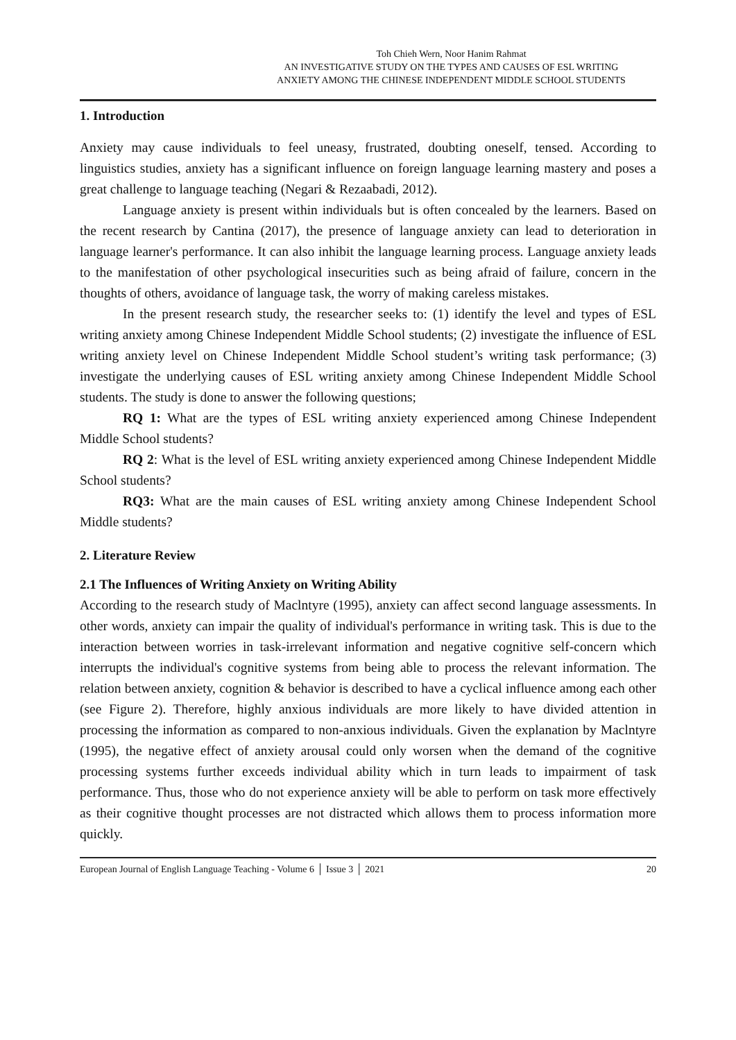Toh Chieh Wern, Noor Hanim Rahmat
AN INVESTIGATIVE STUDY ON THE TYPES AND CAUSES OF ESL WRITING
ANXIETY AMONG THE CHINESE INDEPENDENT MIDDLE SCHOOL STUDENTS
1. Introduction
Anxiety may cause individuals to feel uneasy, frustrated, doubting oneself, tensed. According to linguistics studies, anxiety has a significant influence on foreign language learning mastery and poses a great challenge to language teaching (Negari & Rezaabadi, 2012).
Language anxiety is present within individuals but is often concealed by the learners. Based on the recent research by Cantina (2017), the presence of language anxiety can lead to deterioration in language learner's performance. It can also inhibit the language learning process. Language anxiety leads to the manifestation of other psychological insecurities such as being afraid of failure, concern in the thoughts of others, avoidance of language task, the worry of making careless mistakes.
In the present research study, the researcher seeks to: (1) identify the level and types of ESL writing anxiety among Chinese Independent Middle School students; (2) investigate the influence of ESL writing anxiety level on Chinese Independent Middle School student’s writing task performance; (3) investigate the underlying causes of ESL writing anxiety among Chinese Independent Middle School students. The study is done to answer the following questions;
RQ 1: What are the types of ESL writing anxiety experienced among Chinese Independent Middle School students?
RQ 2: What is the level of ESL writing anxiety experienced among Chinese Independent Middle School students?
RQ3: What are the main causes of ESL writing anxiety among Chinese Independent School Middle students?
2. Literature Review
2.1 The Influences of Writing Anxiety on Writing Ability
According to the research study of Maclntyre (1995), anxiety can affect second language assessments. In other words, anxiety can impair the quality of individual's performance in writing task. This is due to the interaction between worries in task-irrelevant information and negative cognitive self-concern which interrupts the individual's cognitive systems from being able to process the relevant information. The relation between anxiety, cognition & behavior is described to have a cyclical influence among each other (see Figure 2). Therefore, highly anxious individuals are more likely to have divided attention in processing the information as compared to non-anxious individuals. Given the explanation by Maclntyre (1995), the negative effect of anxiety arousal could only worsen when the demand of the cognitive processing systems further exceeds individual ability which in turn leads to impairment of task performance. Thus, those who do not experience anxiety will be able to perform on task more effectively as their cognitive thought processes are not distracted which allows them to process information more quickly.
European Journal of English Language Teaching - Volume 6 │ Issue 3 │ 2021 20